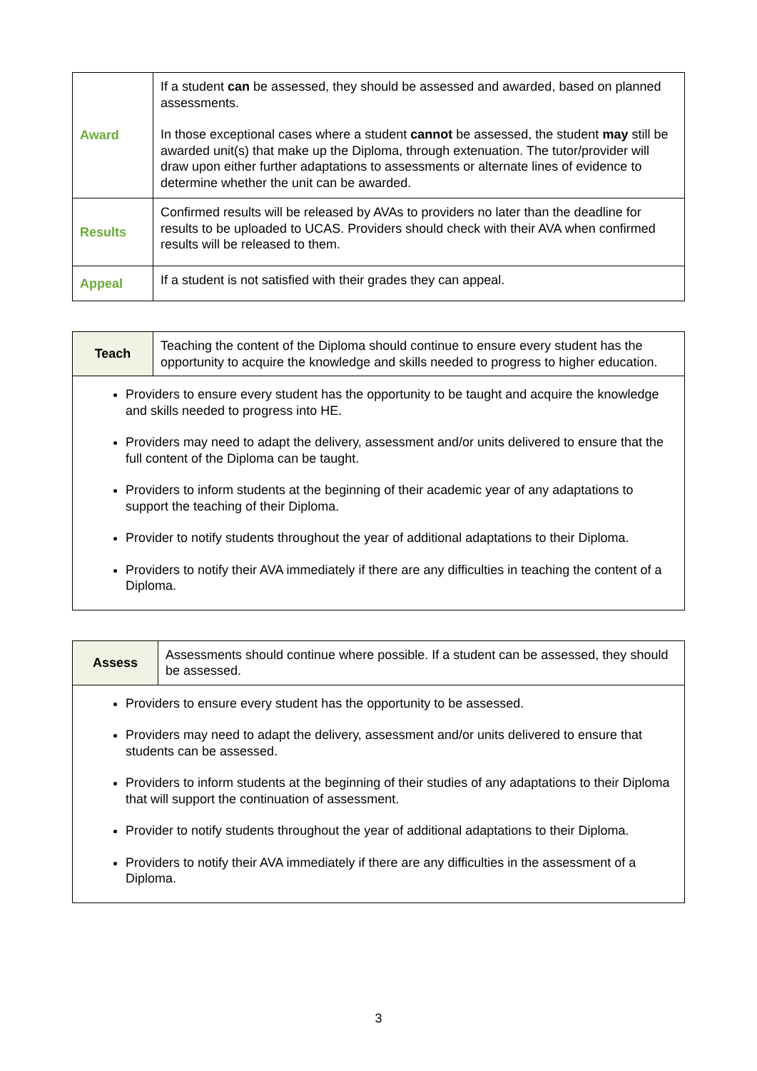| Award | If a student can be assessed, they should be assessed and awarded, based on planned assessments. In those exceptional cases where a student cannot be assessed, the student may still be awarded unit(s) that make up the Diploma, through extenuation. The tutor/provider will draw upon either further adaptations to assessments or alternate lines of evidence to determine whether the unit can be awarded. |
| Results | Confirmed results will be released by AVAs to providers no later than the deadline for results to be uploaded to UCAS. Providers should check with their AVA when confirmed results will be released to them. |
| Appeal | If a student is not satisfied with their grades they can appeal. |
| Teach | Teaching the content of the Diploma should continue to ensure every student has the opportunity to acquire the knowledge and skills needed to progress to higher education. |
| Providers to ensure every student has the opportunity to be taught and acquire the knowledge and skills needed to progress into HE. Providers may need to adapt the delivery, assessment and/or units delivered to ensure that the full content of the Diploma can be taught. Providers to inform students at the beginning of their academic year of any adaptations to support the teaching of their Diploma. Provider to notify students throughout the year of additional adaptations to their Diploma. Providers to notify their AVA immediately if there are any difficulties in teaching the content of a Diploma. | |
| Assess | Assessments should continue where possible. If a student can be assessed, they should be assessed. |
| Providers to ensure every student has the opportunity to be assessed. Providers may need to adapt the delivery, assessment and/or units delivered to ensure that students can be assessed. Providers to inform students at the beginning of their studies of any adaptations to their Diploma that will support the continuation of assessment. Provider to notify students throughout the year of additional adaptations to their Diploma. Providers to notify their AVA immediately if there are any difficulties in the assessment of a Diploma. | |
3